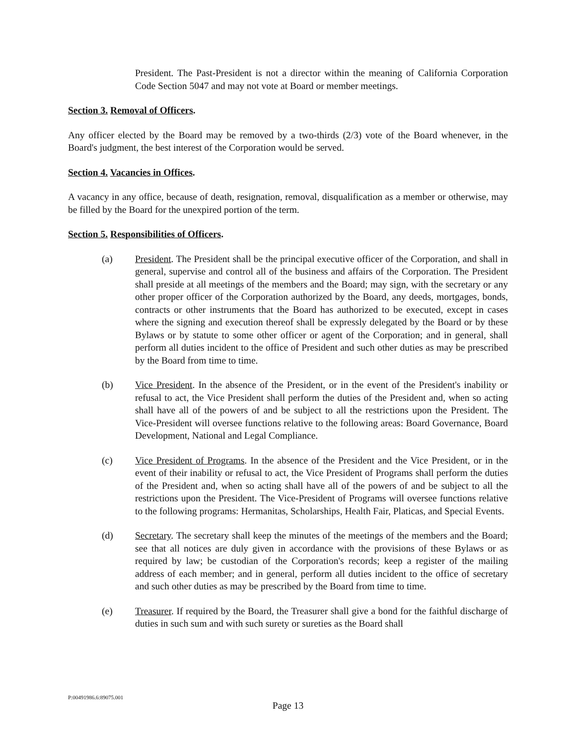President. The Past-President is not a director within the meaning of California Corporation Code Section 5047 and may not vote at Board or member meetings.
Section 3. Removal of Officers.
Any officer elected by the Board may be removed by a two-thirds (2/3) vote of the Board whenever, in the Board's judgment, the best interest of the Corporation would be served.
Section 4. Vacancies in Offices.
A vacancy in any office, because of death, resignation, removal, disqualification as a member or otherwise, may be filled by the Board for the unexpired portion of the term.
Section 5. Responsibilities of Officers.
(a) President. The President shall be the principal executive officer of the Corporation, and shall in general, supervise and control all of the business and affairs of the Corporation. The President shall preside at all meetings of the members and the Board; may sign, with the secretary or any other proper officer of the Corporation authorized by the Board, any deeds, mortgages, bonds, contracts or other instruments that the Board has authorized to be executed, except in cases where the signing and execution thereof shall be expressly delegated by the Board or by these Bylaws or by statute to some other officer or agent of the Corporation; and in general, shall perform all duties incident to the office of President and such other duties as may be prescribed by the Board from time to time.
(b) Vice President. In the absence of the President, or in the event of the President's inability or refusal to act, the Vice President shall perform the duties of the President and, when so acting shall have all of the powers of and be subject to all the restrictions upon the President. The Vice-President will oversee functions relative to the following areas: Board Governance, Board Development, National and Legal Compliance.
(c) Vice President of Programs. In the absence of the President and the Vice President, or in the event of their inability or refusal to act, the Vice President of Programs shall perform the duties of the President and, when so acting shall have all of the powers of and be subject to all the restrictions upon the President. The Vice-President of Programs will oversee functions relative to the following programs: Hermanitas, Scholarships, Health Fair, Platicas, and Special Events.
(d) Secretary. The secretary shall keep the minutes of the meetings of the members and the Board; see that all notices are duly given in accordance with the provisions of these Bylaws or as required by law; be custodian of the Corporation's records; keep a register of the mailing address of each member; and in general, perform all duties incident to the office of secretary and such other duties as may be prescribed by the Board from time to time.
(e) Treasurer. If required by the Board, the Treasurer shall give a bond for the faithful discharge of duties in such sum and with such surety or sureties as the Board shall
P:00491986.6:89075.001
Page 13